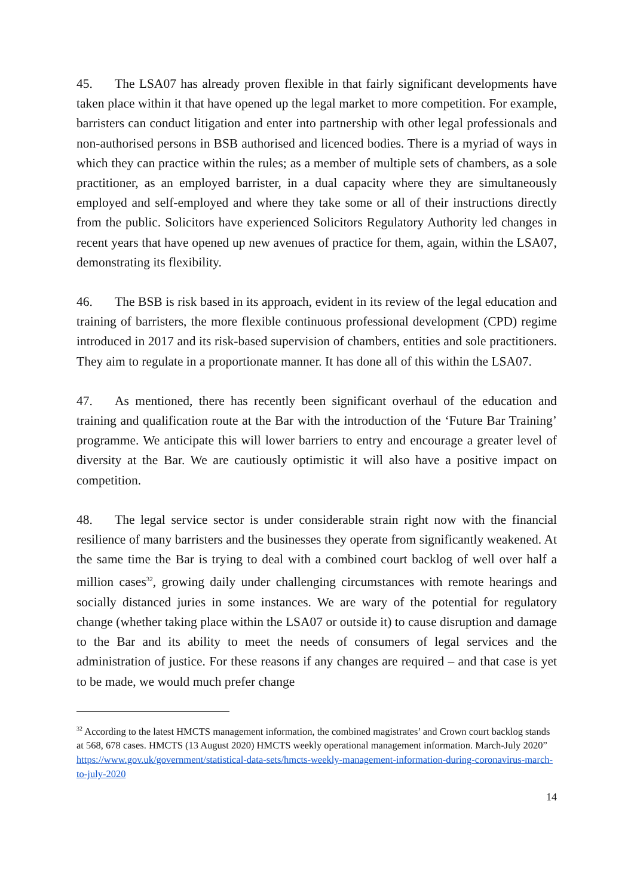45. The LSA07 has already proven flexible in that fairly significant developments have taken place within it that have opened up the legal market to more competition. For example, barristers can conduct litigation and enter into partnership with other legal professionals and non-authorised persons in BSB authorised and licenced bodies. There is a myriad of ways in which they can practice within the rules; as a member of multiple sets of chambers, as a sole practitioner, as an employed barrister, in a dual capacity where they are simultaneously employed and self-employed and where they take some or all of their instructions directly from the public. Solicitors have experienced Solicitors Regulatory Authority led changes in recent years that have opened up new avenues of practice for them, again, within the LSA07, demonstrating its flexibility.
46. The BSB is risk based in its approach, evident in its review of the legal education and training of barristers, the more flexible continuous professional development (CPD) regime introduced in 2017 and its risk-based supervision of chambers, entities and sole practitioners. They aim to regulate in a proportionate manner. It has done all of this within the LSA07.
47. As mentioned, there has recently been significant overhaul of the education and training and qualification route at the Bar with the introduction of the ‘Future Bar Training’ programme. We anticipate this will lower barriers to entry and encourage a greater level of diversity at the Bar. We are cautiously optimistic it will also have a positive impact on competition.
48. The legal service sector is under considerable strain right now with the financial resilience of many barristers and the businesses they operate from significantly weakened. At the same time the Bar is trying to deal with a combined court backlog of well over half a million cases<sup>32</sup>, growing daily under challenging circumstances with remote hearings and socially distanced juries in some instances. We are wary of the potential for regulatory change (whether taking place within the LSA07 or outside it) to cause disruption and damage to the Bar and its ability to meet the needs of consumers of legal services and the administration of justice. For these reasons if any changes are required – and that case is yet to be made, we would much prefer change
<sup>32</sup> According to the latest HMCTS management information, the combined magistrates’ and Crown court backlog stands at 568, 678 cases. HMCTS (13 August 2020) HMCTS weekly operational management information. March-July 2020” https://www.gov.uk/government/statistical-data-sets/hmcts-weekly-management-information-during-coronavirus-march-to-july-2020
14